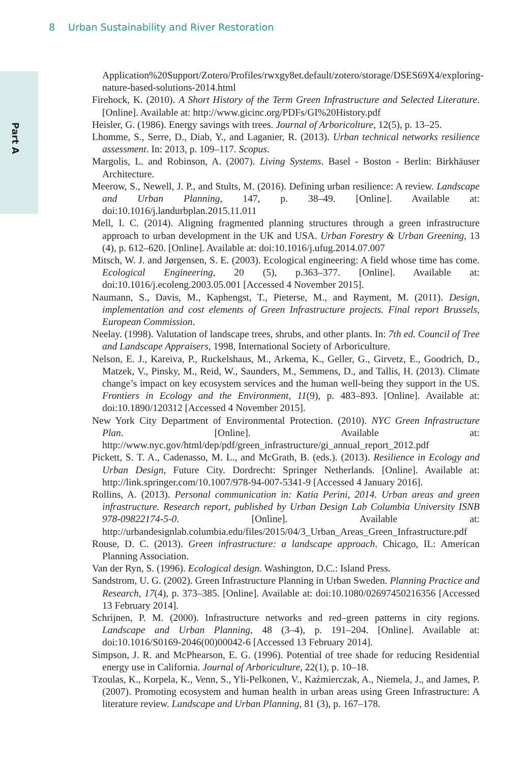8 Urban Sustainability and River Restoration
Part A
Application%20Support/Zotero/Profiles/rwxgy8et.default/zotero/storage/DSES69X4/exploring-nature-based-solutions-2014.html
Firehock, K. (2010). A Short History of the Term Green Infrastructure and Selected Literature. [Online]. Available at: http://www.gicinc.org/PDFs/GI%20History.pdf
Heisler, G. (1986). Energy savings with trees. Journal of Arboricolture, 12(5), p. 13–25.
Lhomme, S., Serre, D., Diab, Y., and Laganier, R. (2013). Urban technical networks resilience assessment. In: 2013, p. 109–117. Scopus.
Margolis, L. and Robinson, A. (2007). Living Systems. Basel - Boston - Berlin: Birkhäuser Architecture.
Meerow, S., Newell, J. P., and Stults, M. (2016). Defining urban resilience: A review. Landscape and Urban Planning, 147, p. 38–49. [Online]. Available at: doi:10.1016/j.landurbplan.2015.11.011
Mell, I. C. (2014). Aligning fragmented planning structures through a green infrastructure approach to urban development in the UK and USA. Urban Forestry & Urban Greening, 13 (4), p. 612–620. [Online]. Available at: doi:10.1016/j.ufug.2014.07.007
Mitsch, W. J. and Jørgensen, S. E. (2003). Ecological engineering: A field whose time has come. Ecological Engineering, 20 (5), p.363–377. [Online]. Available at: doi:10.1016/j.ecoleng.2003.05.001 [Accessed 4 November 2015].
Naumann, S., Davis, M., Kaphengst, T., Pieterse, M., and Rayment, M. (2011). Design, implementation and cost elements of Green Infrastructure projects. Final report Brussels, European Commission.
Neelay. (1998). Valutation of landscape trees, shrubs, and other plants. In: 7th ed. Council of Tree and Landscape Appraisers, 1998, International Society of Arboriculture.
Nelson, E. J., Kareiva, P., Ruckelshaus, M., Arkema, K., Geller, G., Girvetz, E., Goodrich, D., Matzek, V., Pinsky, M., Reid, W., Saunders, M., Semmens, D., and Tallis, H. (2013). Climate change’s impact on key ecosystem services and the human well-being they support in the US. Frontiers in Ecology and the Environment, 11(9), p. 483–893. [Online]. Available at: doi:10.1890/120312 [Accessed 4 November 2015].
New York City Department of Environmental Protection. (2010). NYC Green Infrastructure Plan. [Online]. Available at: http://www.nyc.gov/html/dep/pdf/green_infrastructure/gi_annual_report_2012.pdf
Pickett, S. T. A., Cadenasso, M. L., and McGrath, B. (eds.). (2013). Resilience in Ecology and Urban Design, Future City. Dordrecht: Springer Netherlands. [Online]. Available at: http://link.springer.com/10.1007/978-94-007-5341-9 [Accessed 4 January 2016].
Rollins, A. (2013). Personal communication in: Katia Perini, 2014. Urban areas and green infrastructure. Research report, published by Urban Design Lab Columbia University ISNB 978-09822174-5-0. [Online]. Available at: http://urbandesignlab.columbia.edu/files/2015/04/3_Urban_Areas_Green_Infrastructure.pdf
Rouse, D. C. (2013). Green infrastructure: a landscape approach. Chicago, IL: American Planning Association.
Van der Ryn, S. (1996). Ecological design. Washington, D.C.: Island Press.
Sandstrom, U. G. (2002). Green Infrastructure Planning in Urban Sweden. Planning Practice and Research, 17(4), p. 373–385. [Online]. Available at: doi:10.1080/02697450216356 [Accessed 13 February 2014].
Schrijnen, P. M. (2000). Infrastructure networks and red–green patterns in city regions. Landscape and Urban Planning, 48 (3–4), p. 191–204. [Online]. Available at: doi:10.1016/S0169-2046(00)00042-6 [Accessed 13 February 2014].
Simpson, J. R. and McPhearson, E. G. (1996). Potential of tree shade for reducing Residential energy use in California. Journal of Arboriculture, 22(1), p. 10–18.
Tzoulas, K., Korpela, K., Venn, S., Yli-Pelkonen, V., Kaźmierczak, A., Niemela, J., and James, P. (2007). Promoting ecosystem and human health in urban areas using Green Infrastructure: A literature review. Landscape and Urban Planning, 81 (3), p. 167–178.